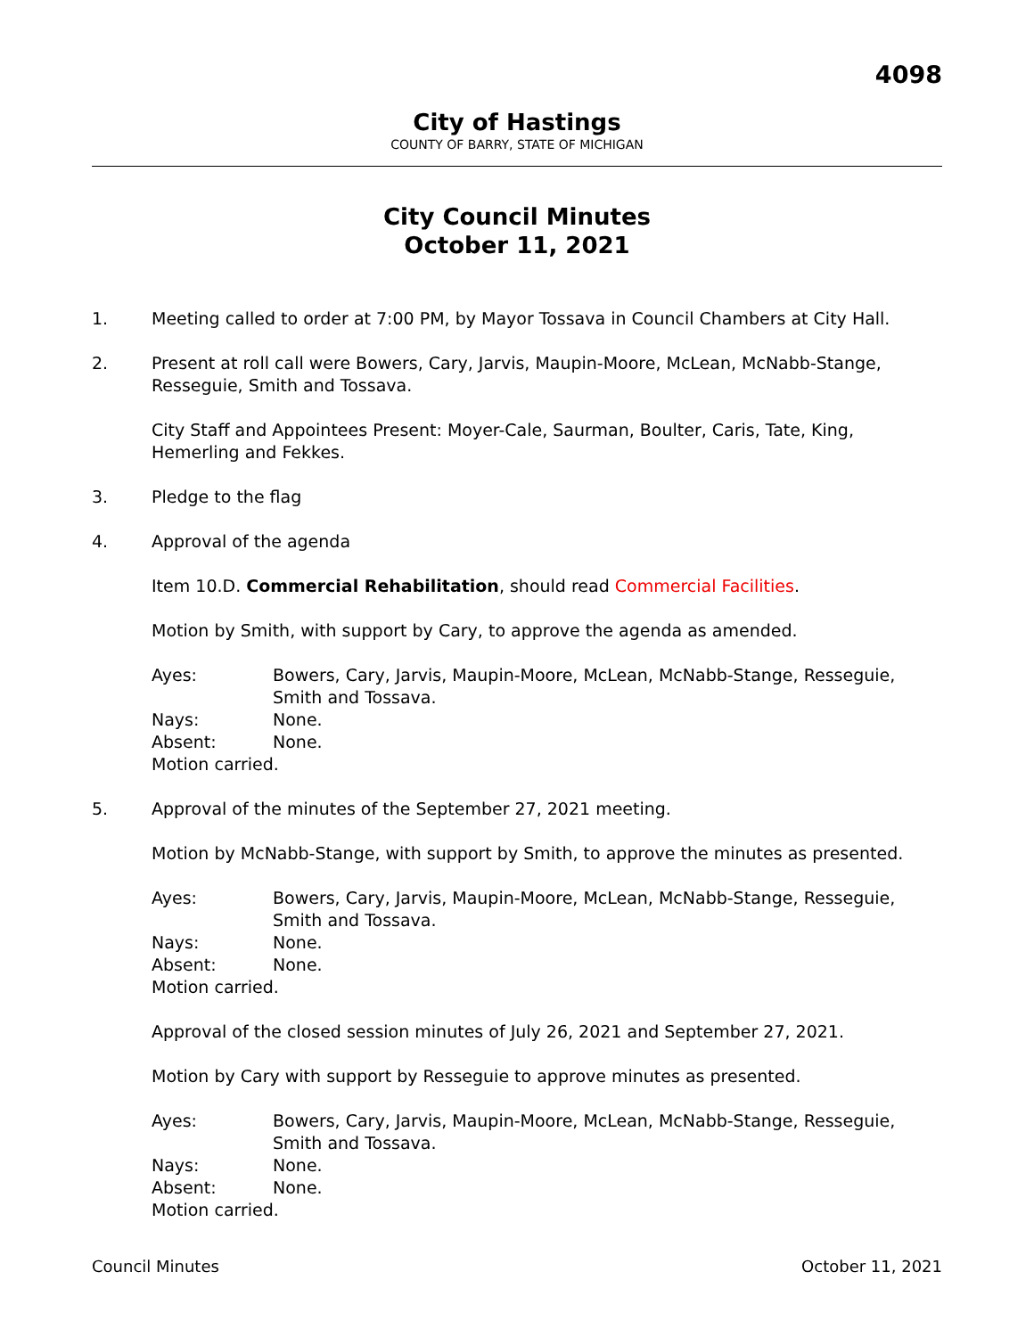4098
City of Hastings
COUNTY OF BARRY, STATE OF MICHIGAN
City Council Minutes
October 11, 2021
1. Meeting called to order at 7:00 PM, by Mayor Tossava in Council Chambers at City Hall.
2. Present at roll call were Bowers, Cary, Jarvis, Maupin-Moore, McLean, McNabb-Stange, Resseguie, Smith and Tossava.
City Staff and Appointees Present: Moyer-Cale, Saurman, Boulter, Caris, Tate, King, Hemerling and Fekkes.
3. Pledge to the flag
4. Approval of the agenda
Item 10.D. Commercial Rehabilitation, should read Commercial Facilities.
Motion by Smith, with support by Cary, to approve the agenda as amended.
Ayes: Bowers, Cary, Jarvis, Maupin-Moore, McLean, McNabb-Stange, Resseguie, Smith and Tossava.
Nays: None.
Absent: None.
Motion carried.
5. Approval of the minutes of the September 27, 2021 meeting.
Motion by McNabb-Stange, with support by Smith, to approve the minutes as presented.
Ayes: Bowers, Cary, Jarvis, Maupin-Moore, McLean, McNabb-Stange, Resseguie, Smith and Tossava.
Nays: None.
Absent: None.
Motion carried.
Approval of the closed session minutes of July 26, 2021 and September 27, 2021.
Motion by Cary with support by Resseguie to approve minutes as presented.
Ayes: Bowers, Cary, Jarvis, Maupin-Moore, McLean, McNabb-Stange, Resseguie, Smith and Tossava.
Nays: None.
Absent: None.
Motion carried.
Council Minutes October 11, 2021